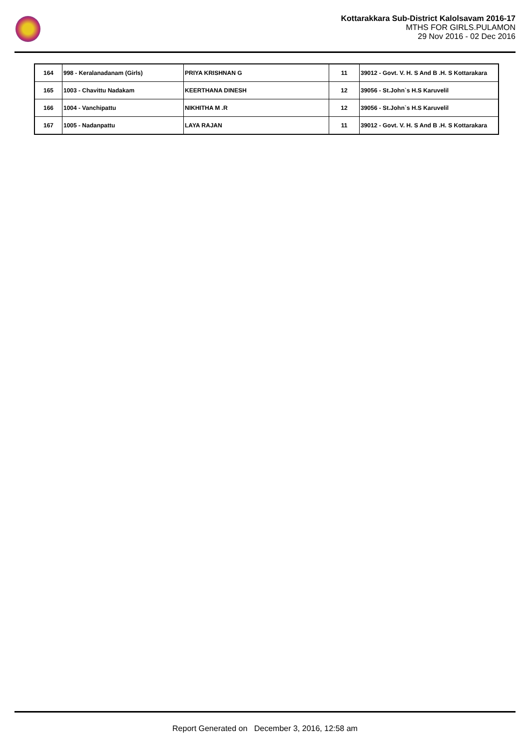Kottarakkara Sub-District Kalolsavam 2016-17
MTHS FOR GIRLS.PULAMON
29 Nov 2016 - 02 Dec 2016
| 164 | 998 - Keralanadanam (Girls) | PRIYA KRISHNAN G | 11 | 39012 - Govt. V. H. S And B .H. S Kottarakara |
| 165 | 1003 - Chavittu Nadakam | KEERTHANA DINESH | 12 | 39056 - St.John`s H.S Karuvelil |
| 166 | 1004 - Vanchipattu | NIKHITHA M .R | 12 | 39056 - St.John`s H.S Karuvelil |
| 167 | 1005 - Nadanpattu | LAYA RAJAN | 11 | 39012 - Govt. V. H. S And B .H. S Kottarakara |
Report Generated on December 3, 2016, 12:58 am